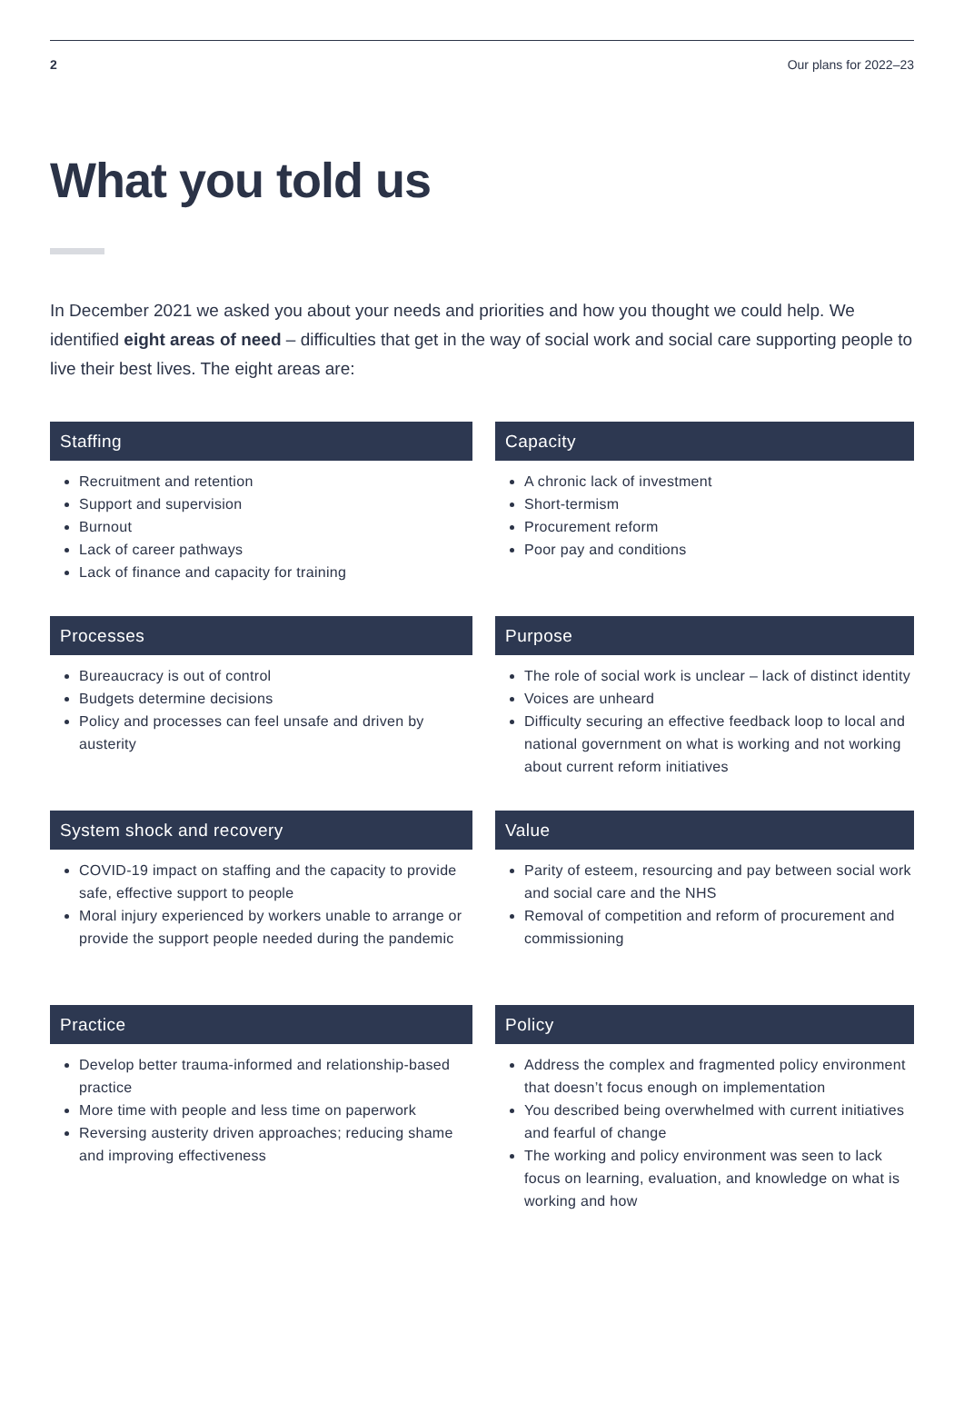2 Our plans for 2022–23
What you told us
In December 2021 we asked you about your needs and priorities and how you thought we could help. We identified eight areas of need – difficulties that get in the way of social work and social care supporting people to live their best lives. The eight areas are:
Staffing
Recruitment and retention
Support and supervision
Burnout
Lack of career pathways
Lack of finance and capacity for training
Capacity
A chronic lack of investment
Short-termism
Procurement reform
Poor pay and conditions
Processes
Bureaucracy is out of control
Budgets determine decisions
Policy and processes can feel unsafe and driven by austerity
Purpose
The role of social work is unclear – lack of distinct identity
Voices are unheard
Difficulty securing an effective feedback loop to local and national government on what is working and not working about current reform initiatives
System shock and recovery
COVID-19 impact on staffing and the capacity to provide safe, effective support to people
Moral injury experienced by workers unable to arrange or provide the support people needed during the pandemic
Value
Parity of esteem, resourcing and pay between social work and social care and the NHS
Removal of competition and reform of procurement and commissioning
Practice
Develop better trauma-informed and relationship-based practice
More time with people and less time on paperwork
Reversing austerity driven approaches; reducing shame and improving effectiveness
Policy
Address the complex and fragmented policy environment that doesn’t focus enough on implementation
You described being overwhelmed with current initiatives and fearful of change
The working and policy environment was seen to lack focus on learning, evaluation, and knowledge on what is working and how